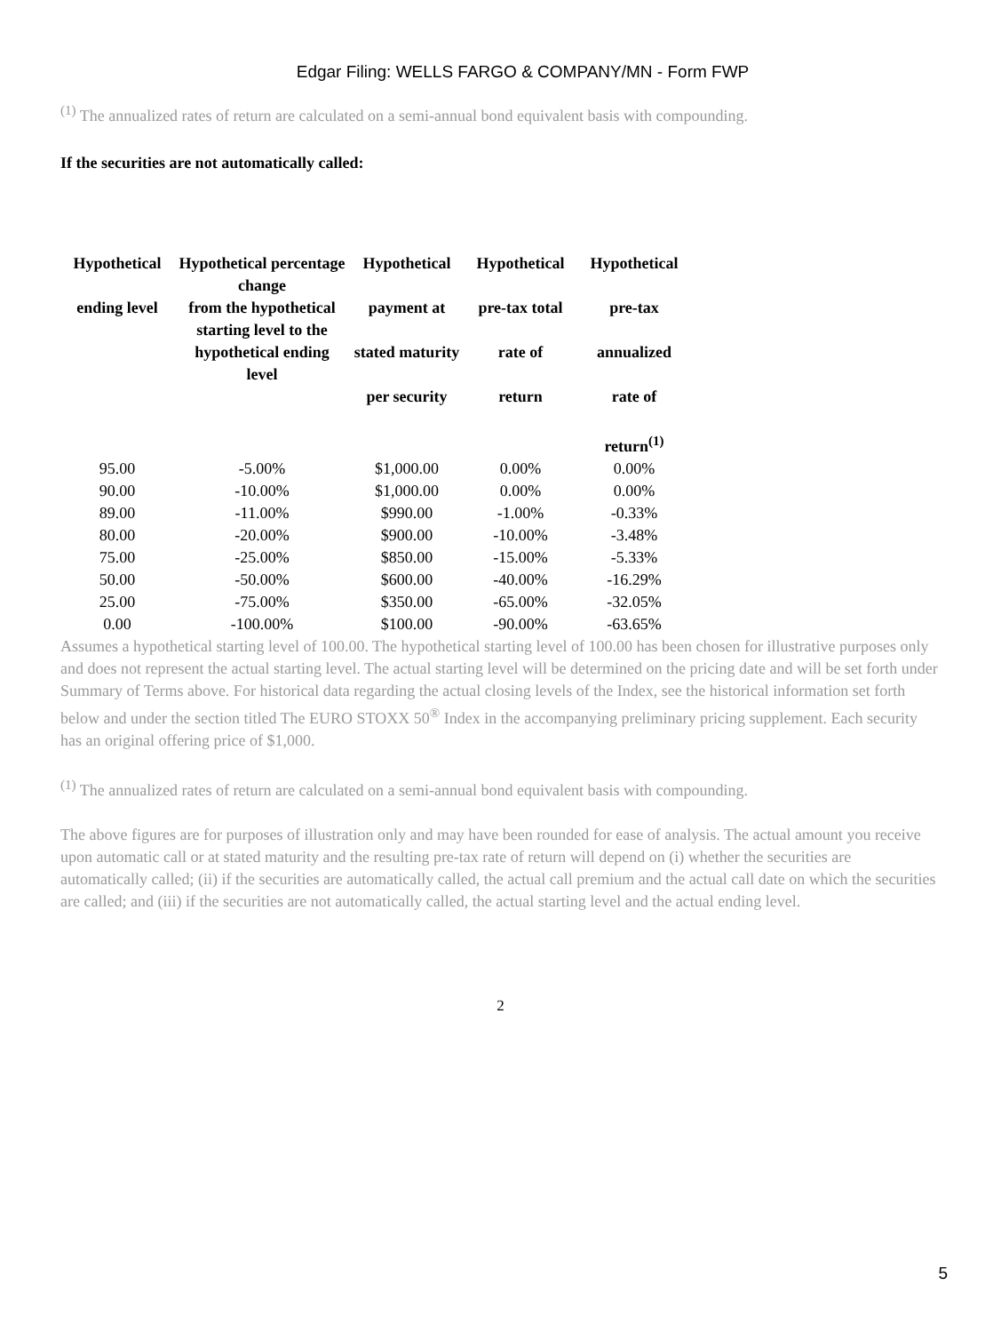Edgar Filing: WELLS FARGO & COMPANY/MN - Form FWP
<sup>(1)</sup> The annualized rates of return are calculated on a semi-annual bond equivalent basis with compounding.
If the securities are not automatically called:
| Hypothetical ending level | Hypothetical percentage change from the hypothetical starting level to the hypothetical ending level | Hypothetical payment at stated maturity per security | Hypothetical pre-tax total rate of return | Hypothetical pre-tax annualized rate of return<sup>(1)</sup> |
| --- | --- | --- | --- | --- |
| 95.00 | -5.00% | $1,000.00 | 0.00% | 0.00% |
| 90.00 | -10.00% | $1,000.00 | 0.00% | 0.00% |
| 89.00 | -11.00% | $990.00 | -1.00% | -0.33% |
| 80.00 | -20.00% | $900.00 | -10.00% | -3.48% |
| 75.00 | -25.00% | $850.00 | -15.00% | -5.33% |
| 50.00 | -50.00% | $600.00 | -40.00% | -16.29% |
| 25.00 | -75.00% | $350.00 | -65.00% | -32.05% |
| 0.00 | -100.00% | $100.00 | -90.00% | -63.65% |
Assumes a hypothetical starting level of 100.00. The hypothetical starting level of 100.00 has been chosen for illustrative purposes only and does not represent the actual starting level. The actual starting level will be determined on the pricing date and will be set forth under Summary of Terms above. For historical data regarding the actual closing levels of the Index, see the historical information set forth below and under the section titled The EURO STOXX 50<sup>®</sup> Index in the accompanying preliminary pricing supplement. Each security has an original offering price of $1,000.
<sup>(1)</sup> The annualized rates of return are calculated on a semi-annual bond equivalent basis with compounding.
The above figures are for purposes of illustration only and may have been rounded for ease of analysis. The actual amount you receive upon automatic call or at stated maturity and the resulting pre-tax rate of return will depend on (i) whether the securities are automatically called; (ii) if the securities are automatically called, the actual call premium and the actual call date on which the securities are called; and (iii) if the securities are not automatically called, the actual starting level and the actual ending level.
2
5